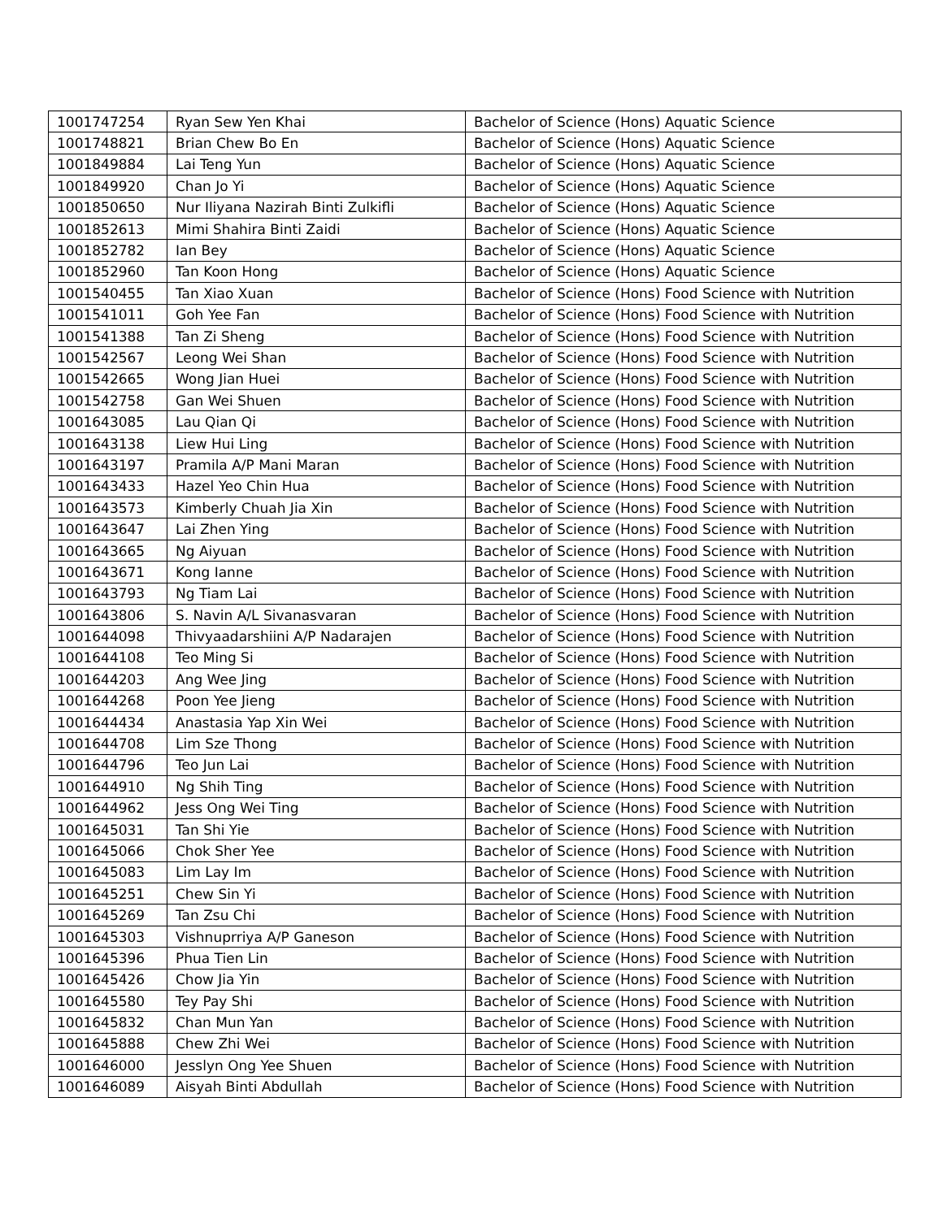| 1001747254 | Ryan Sew Yen Khai | Bachelor of Science (Hons) Aquatic Science |
| 1001748821 | Brian Chew Bo En | Bachelor of Science (Hons) Aquatic Science |
| 1001849884 | Lai Teng Yun | Bachelor of Science (Hons) Aquatic Science |
| 1001849920 | Chan Jo Yi | Bachelor of Science (Hons) Aquatic Science |
| 1001850650 | Nur Iliyana Nazirah Binti Zulkifli | Bachelor of Science (Hons) Aquatic Science |
| 1001852613 | Mimi Shahira Binti Zaidi | Bachelor of Science (Hons) Aquatic Science |
| 1001852782 | Ian Bey | Bachelor of Science (Hons) Aquatic Science |
| 1001852960 | Tan Koon Hong | Bachelor of Science (Hons) Aquatic Science |
| 1001540455 | Tan Xiao Xuan | Bachelor of Science (Hons) Food Science with Nutrition |
| 1001541011 | Goh Yee Fan | Bachelor of Science (Hons) Food Science with Nutrition |
| 1001541388 | Tan Zi Sheng | Bachelor of Science (Hons) Food Science with Nutrition |
| 1001542567 | Leong Wei Shan | Bachelor of Science (Hons) Food Science with Nutrition |
| 1001542665 | Wong Jian Huei | Bachelor of Science (Hons) Food Science with Nutrition |
| 1001542758 | Gan Wei Shuen | Bachelor of Science (Hons) Food Science with Nutrition |
| 1001643085 | Lau Qian Qi | Bachelor of Science (Hons) Food Science with Nutrition |
| 1001643138 | Liew Hui Ling | Bachelor of Science (Hons) Food Science with Nutrition |
| 1001643197 | Pramila A/P Mani Maran | Bachelor of Science (Hons) Food Science with Nutrition |
| 1001643433 | Hazel Yeo Chin Hua | Bachelor of Science (Hons) Food Science with Nutrition |
| 1001643573 | Kimberly Chuah Jia Xin | Bachelor of Science (Hons) Food Science with Nutrition |
| 1001643647 | Lai Zhen Ying | Bachelor of Science (Hons) Food Science with Nutrition |
| 1001643665 | Ng Aiyuan | Bachelor of Science (Hons) Food Science with Nutrition |
| 1001643671 | Kong Ianne | Bachelor of Science (Hons) Food Science with Nutrition |
| 1001643793 | Ng Tiam Lai | Bachelor of Science (Hons) Food Science with Nutrition |
| 1001643806 | S. Navin A/L Sivanasvaran | Bachelor of Science (Hons) Food Science with Nutrition |
| 1001644098 | Thivyaadarshiini A/P Nadarajen | Bachelor of Science (Hons) Food Science with Nutrition |
| 1001644108 | Teo Ming Si | Bachelor of Science (Hons) Food Science with Nutrition |
| 1001644203 | Ang Wee Jing | Bachelor of Science (Hons) Food Science with Nutrition |
| 1001644268 | Poon Yee Jieng | Bachelor of Science (Hons) Food Science with Nutrition |
| 1001644434 | Anastasia Yap Xin Wei | Bachelor of Science (Hons) Food Science with Nutrition |
| 1001644708 | Lim Sze Thong | Bachelor of Science (Hons) Food Science with Nutrition |
| 1001644796 | Teo Jun Lai | Bachelor of Science (Hons) Food Science with Nutrition |
| 1001644910 | Ng Shih Ting | Bachelor of Science (Hons) Food Science with Nutrition |
| 1001644962 | Jess Ong Wei Ting | Bachelor of Science (Hons) Food Science with Nutrition |
| 1001645031 | Tan Shi Yie | Bachelor of Science (Hons) Food Science with Nutrition |
| 1001645066 | Chok Sher Yee | Bachelor of Science (Hons) Food Science with Nutrition |
| 1001645083 | Lim Lay Im | Bachelor of Science (Hons) Food Science with Nutrition |
| 1001645251 | Chew Sin Yi | Bachelor of Science (Hons) Food Science with Nutrition |
| 1001645269 | Tan Zsu Chi | Bachelor of Science (Hons) Food Science with Nutrition |
| 1001645303 | Vishnuprriya A/P Ganeson | Bachelor of Science (Hons) Food Science with Nutrition |
| 1001645396 | Phua Tien Lin | Bachelor of Science (Hons) Food Science with Nutrition |
| 1001645426 | Chow Jia Yin | Bachelor of Science (Hons) Food Science with Nutrition |
| 1001645580 | Tey Pay Shi | Bachelor of Science (Hons) Food Science with Nutrition |
| 1001645832 | Chan Mun Yan | Bachelor of Science (Hons) Food Science with Nutrition |
| 1001645888 | Chew Zhi Wei | Bachelor of Science (Hons) Food Science with Nutrition |
| 1001646000 | Jesslyn Ong Yee Shuen | Bachelor of Science (Hons) Food Science with Nutrition |
| 1001646089 | Aisyah Binti Abdullah | Bachelor of Science (Hons) Food Science with Nutrition |